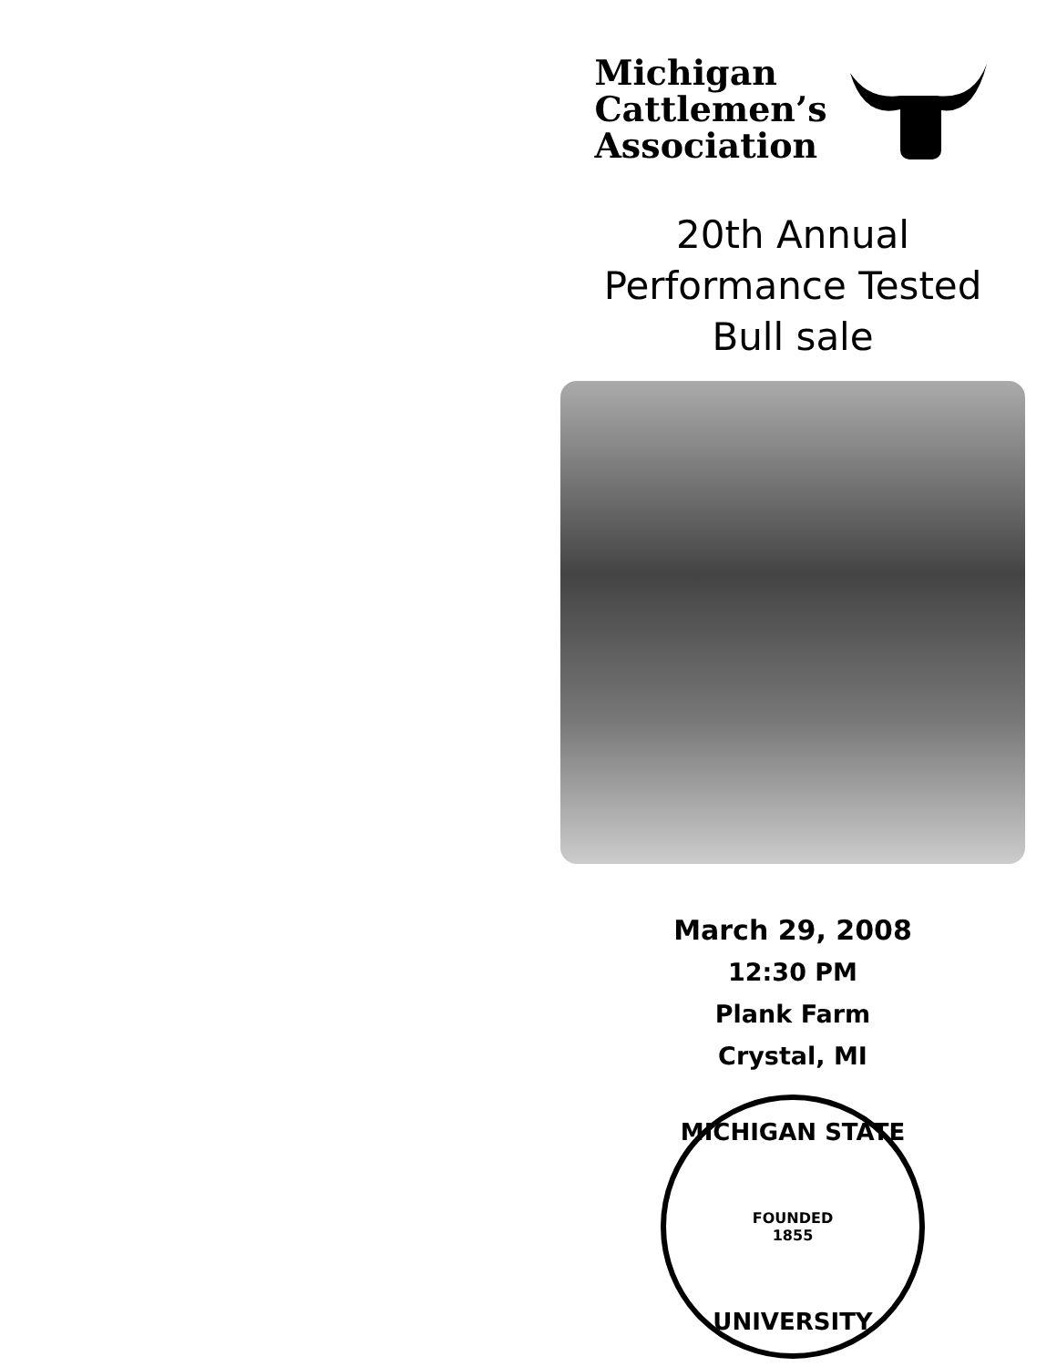Michigan
Cattlemen’s
Association
20th Annual
Performance Tested
Bull sale
March 29, 2008
12:30 PM
Plank Farm
Crystal, MI
MICHIGAN STATE
FOUNDED
1855
UNIVERSITY